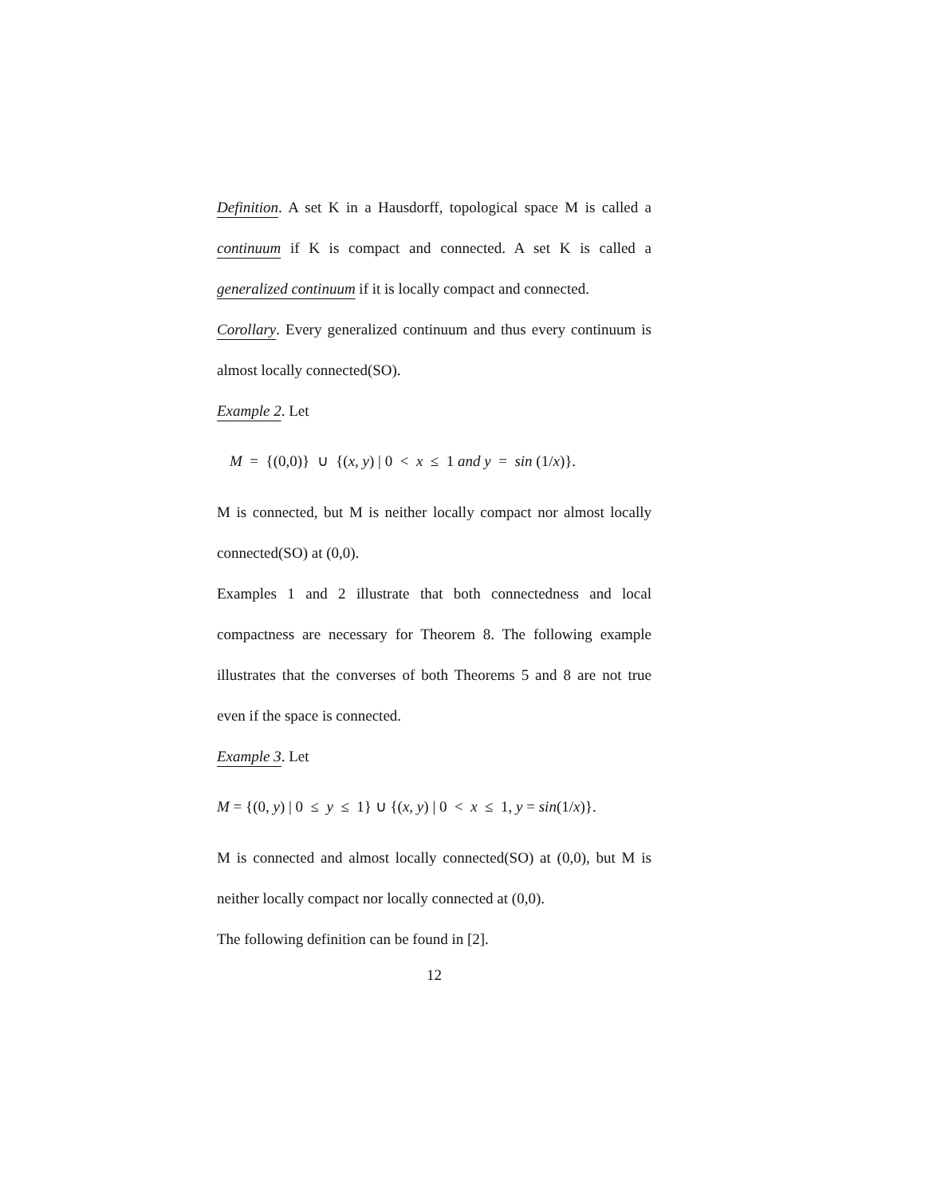Definition. A set K in a Hausdorff, topological space M is called a continuum if K is compact and connected. A set K is called a generalized continuum if it is locally compact and connected.
Corollary. Every generalized continuum and thus every continuum is almost locally connected(SO).
Example 2. Let
M = {(0,0)} ∪ {(x, y) | 0 < x ≤ 1 and y = sin (1/x)}.
M is connected, but M is neither locally compact nor almost locally connected(SO) at (0,0).
Examples 1 and 2 illustrate that both connectedness and local compactness are necessary for Theorem 8. The following example illustrates that the converses of both Theorems 5 and 8 are not true even if the space is connected.
Example 3. Let
M = {(0, y) | 0 ≤ y ≤ 1} ∪ {(x, y) | 0 < x ≤ 1, y = sin(1/x)}.
M is connected and almost locally connected(SO) at (0,0), but M is neither locally compact nor locally connected at (0,0).
The following definition can be found in [2].
12